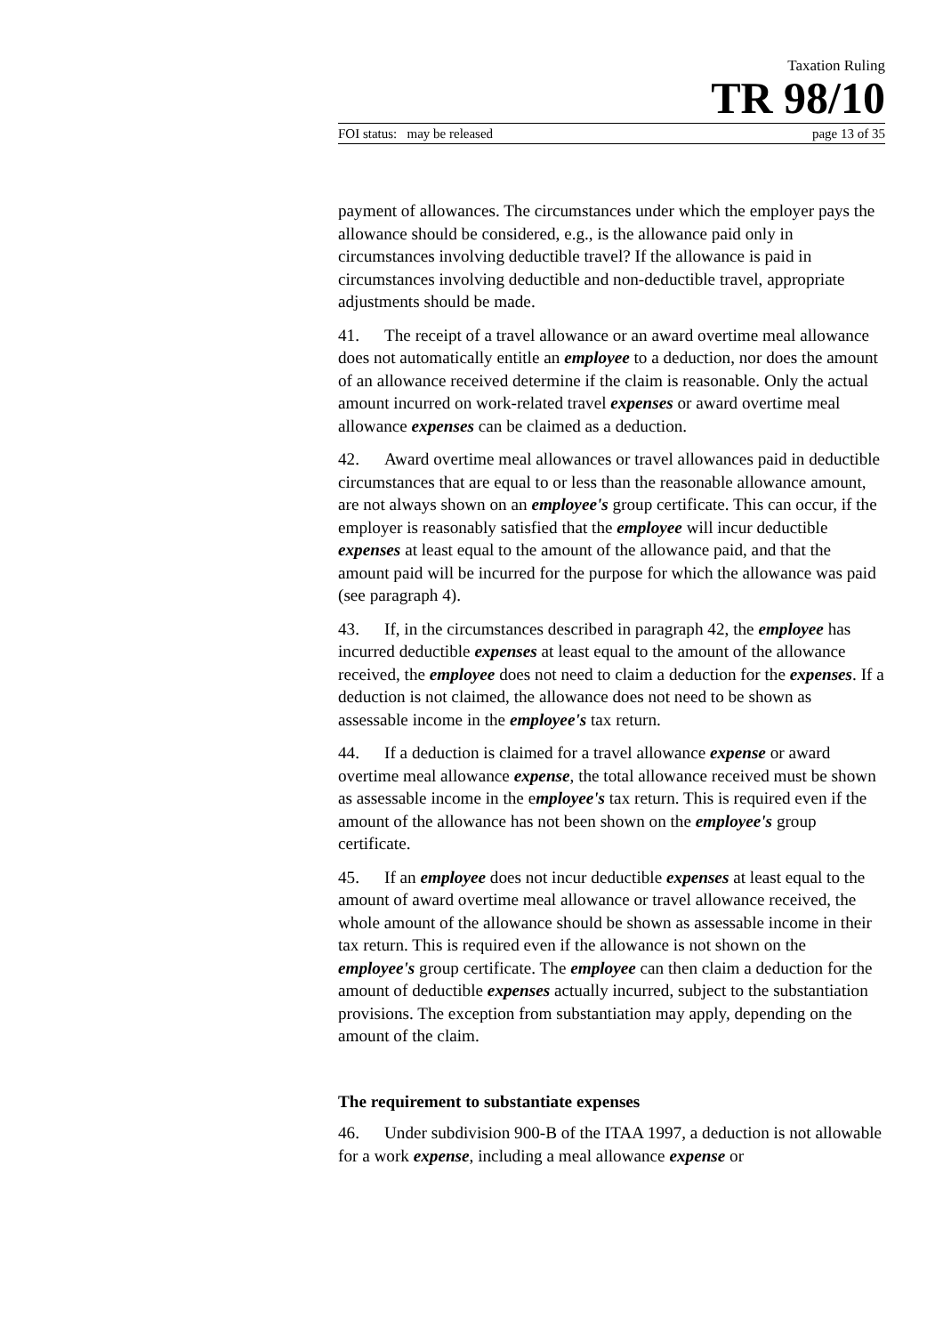Taxation Ruling
TR 98/10
FOI status: may be released page 13 of 35
payment of allowances. The circumstances under which the employer pays the allowance should be considered, e.g., is the allowance paid only in circumstances involving deductible travel? If the allowance is paid in circumstances involving deductible and non-deductible travel, appropriate adjustments should be made.
41. The receipt of a travel allowance or an award overtime meal allowance does not automatically entitle an employee to a deduction, nor does the amount of an allowance received determine if the claim is reasonable. Only the actual amount incurred on work-related travel expenses or award overtime meal allowance expenses can be claimed as a deduction.
42. Award overtime meal allowances or travel allowances paid in deductible circumstances that are equal to or less than the reasonable allowance amount, are not always shown on an employee's group certificate. This can occur, if the employer is reasonably satisfied that the employee will incur deductible expenses at least equal to the amount of the allowance paid, and that the amount paid will be incurred for the purpose for which the allowance was paid (see paragraph 4).
43. If, in the circumstances described in paragraph 42, the employee has incurred deductible expenses at least equal to the amount of the allowance received, the employee does not need to claim a deduction for the expenses. If a deduction is not claimed, the allowance does not need to be shown as assessable income in the employee's tax return.
44. If a deduction is claimed for a travel allowance expense or award overtime meal allowance expense, the total allowance received must be shown as assessable income in the employee's tax return. This is required even if the amount of the allowance has not been shown on the employee's group certificate.
45. If an employee does not incur deductible expenses at least equal to the amount of award overtime meal allowance or travel allowance received, the whole amount of the allowance should be shown as assessable income in their tax return. This is required even if the allowance is not shown on the employee's group certificate. The employee can then claim a deduction for the amount of deductible expenses actually incurred, subject to the substantiation provisions. The exception from substantiation may apply, depending on the amount of the claim.
The requirement to substantiate expenses
46. Under subdivision 900-B of the ITAA 1997, a deduction is not allowable for a work expense, including a meal allowance expense or